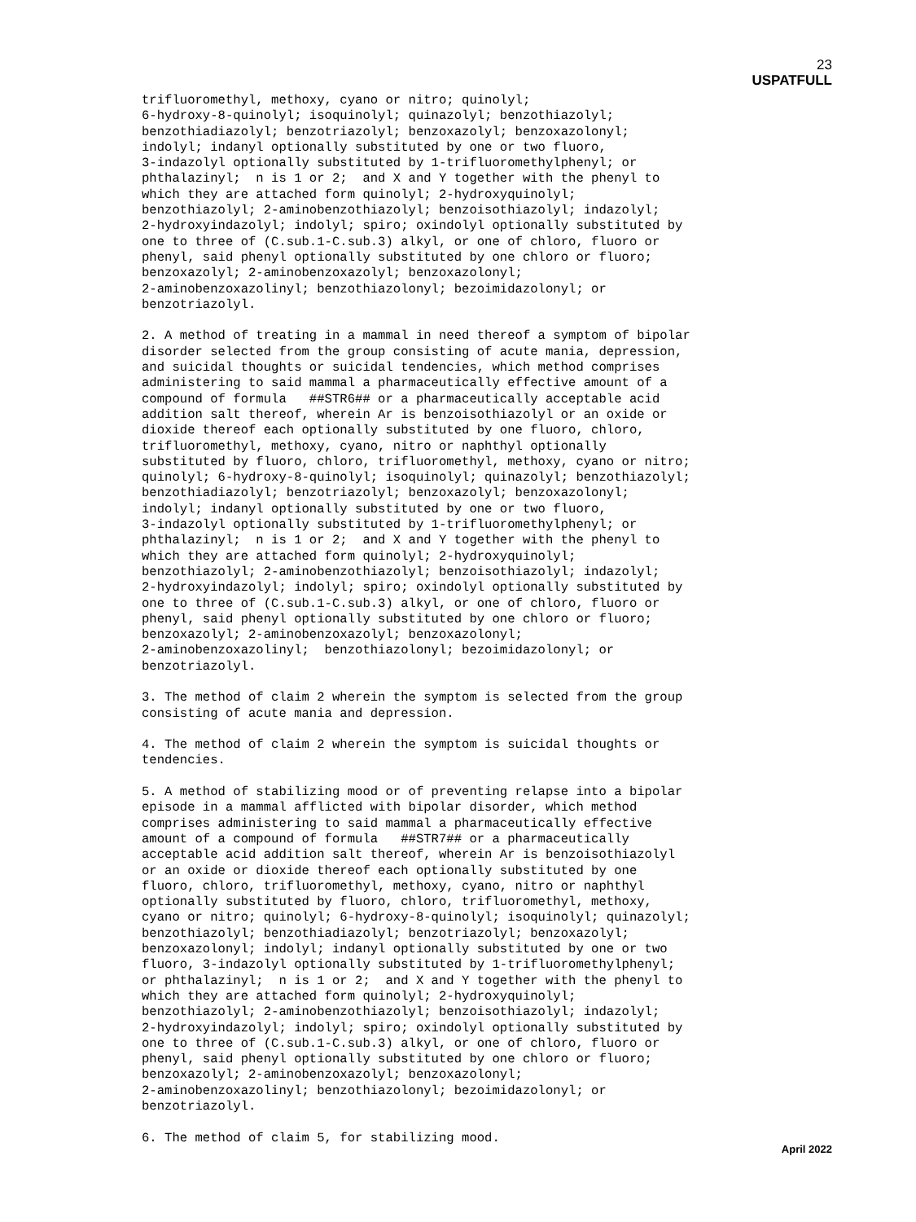23
USPATFULL
trifluoromethyl, methoxy, cyano or nitro; quinolyl;
6-hydroxy-8-quinolyl; isoquinolyl; quinazolyl; benzothiazolyl;
benzothiadiazolyl; benzotriazolyl; benzoxazolyl; benzoxazolonyl;
indolyl; indanyl optionally substituted by one or two fluoro,
3-indazolyl optionally substituted by 1-trifluoromethylphenyl; or
phthalazinyl;  n is 1 or 2;  and X and Y together with the phenyl to
which they are attached form quinolyl; 2-hydroxyquinolyl;
benzothiazolyl; 2-aminobenzothiazolyl; benzoisothiazolyl; indazolyl;
2-hydroxyindazolyl; indolyl; spiro; oxindolyl optionally substituted by
one to three of (C.sub.1-C.sub.3) alkyl, or one of chloro, fluoro or
phenyl, said phenyl optionally substituted by one chloro or fluoro;
benzoxazolyl; 2-aminobenzoxazolyl; benzoxazolonyl;
2-aminobenzoxazolinyl; benzothiazolonyl; bezoimidazolonyl; or
benzotriazolyl.

2. A method of treating in a mammal in need thereof a symptom of bipolar
disorder selected from the group consisting of acute mania, depression,
and suicidal thoughts or suicidal tendencies, which method comprises
administering to said mammal a pharmaceutically effective amount of a
compound of formula   ##STR6## or a pharmaceutically acceptable acid
addition salt thereof, wherein Ar is benzoisothiazolyl or an oxide or
dioxide thereof each optionally substituted by one fluoro, chloro,
trifluoromethyl, methoxy, cyano, nitro or naphthyl optionally
substituted by fluoro, chloro, trifluoromethyl, methoxy, cyano or nitro;
quinolyl; 6-hydroxy-8-quinolyl; isoquinolyl; quinazolyl; benzothiazolyl;
benzothiadiazolyl; benzotriazolyl; benzoxazolyl; benzoxazolonyl;
indolyl; indanyl optionally substituted by one or two fluoro,
3-indazolyl optionally substituted by 1-trifluoromethylphenyl; or
phthalazinyl;  n is 1 or 2;  and X and Y together with the phenyl to
which they are attached form quinolyl; 2-hydroxyquinolyl;
benzothiazolyl; 2-aminobenzothiazolyl; benzoisothiazolyl; indazolyl;
2-hydroxyindazolyl; indolyl; spiro; oxindolyl optionally substituted by
one to three of (C.sub.1-C.sub.3) alkyl, or one of chloro, fluoro or
phenyl, said phenyl optionally substituted by one chloro or fluoro;
benzoxazolyl; 2-aminobenzoxazolyl; benzoxazolonyl;
2-aminobenzoxazolinyl;  benzothiazolonyl; bezoimidazolonyl; or
benzotriazolyl.

3. The method of claim 2 wherein the symptom is selected from the group
consisting of acute mania and depression.

4. The method of claim 2 wherein the symptom is suicidal thoughts or
tendencies.

5. A method of stabilizing mood or of preventing relapse into a bipolar
episode in a mammal afflicted with bipolar disorder, which method
comprises administering to said mammal a pharmaceutically effective
amount of a compound of formula   ##STR7## or a pharmaceutically
acceptable acid addition salt thereof, wherein Ar is benzoisothiazolyl
or an oxide or dioxide thereof each optionally substituted by one
fluoro, chloro, trifluoromethyl, methoxy, cyano, nitro or naphthyl
optionally substituted by fluoro, chloro, trifluoromethyl, methoxy,
cyano or nitro; quinolyl; 6-hydroxy-8-quinolyl; isoquinolyl; quinazolyl;
benzothiazolyl; benzothiadiazolyl; benzotriazolyl; benzoxazolyl;
benzoxazolonyl; indolyl; indanyl optionally substituted by one or two
fluoro, 3-indazolyl optionally substituted by 1-trifluoromethylphenyl;
or phthalazinyl;  n is 1 or 2;  and X and Y together with the phenyl to
which they are attached form quinolyl; 2-hydroxyquinolyl;
benzothiazolyl; 2-aminobenzothiazolyl; benzoisothiazolyl; indazolyl;
2-hydroxyindazolyl; indolyl; spiro; oxindolyl optionally substituted by
one to three of (C.sub.1-C.sub.3) alkyl, or one of chloro, fluoro or
phenyl, said phenyl optionally substituted by one chloro or fluoro;
benzoxazolyl; 2-aminobenzoxazolyl; benzoxazolonyl;
2-aminobenzoxazolinyl; benzothiazolonyl; bezoimidazolonyl; or
benzotriazolyl.

6. The method of claim 5, for stabilizing mood.
April 2022